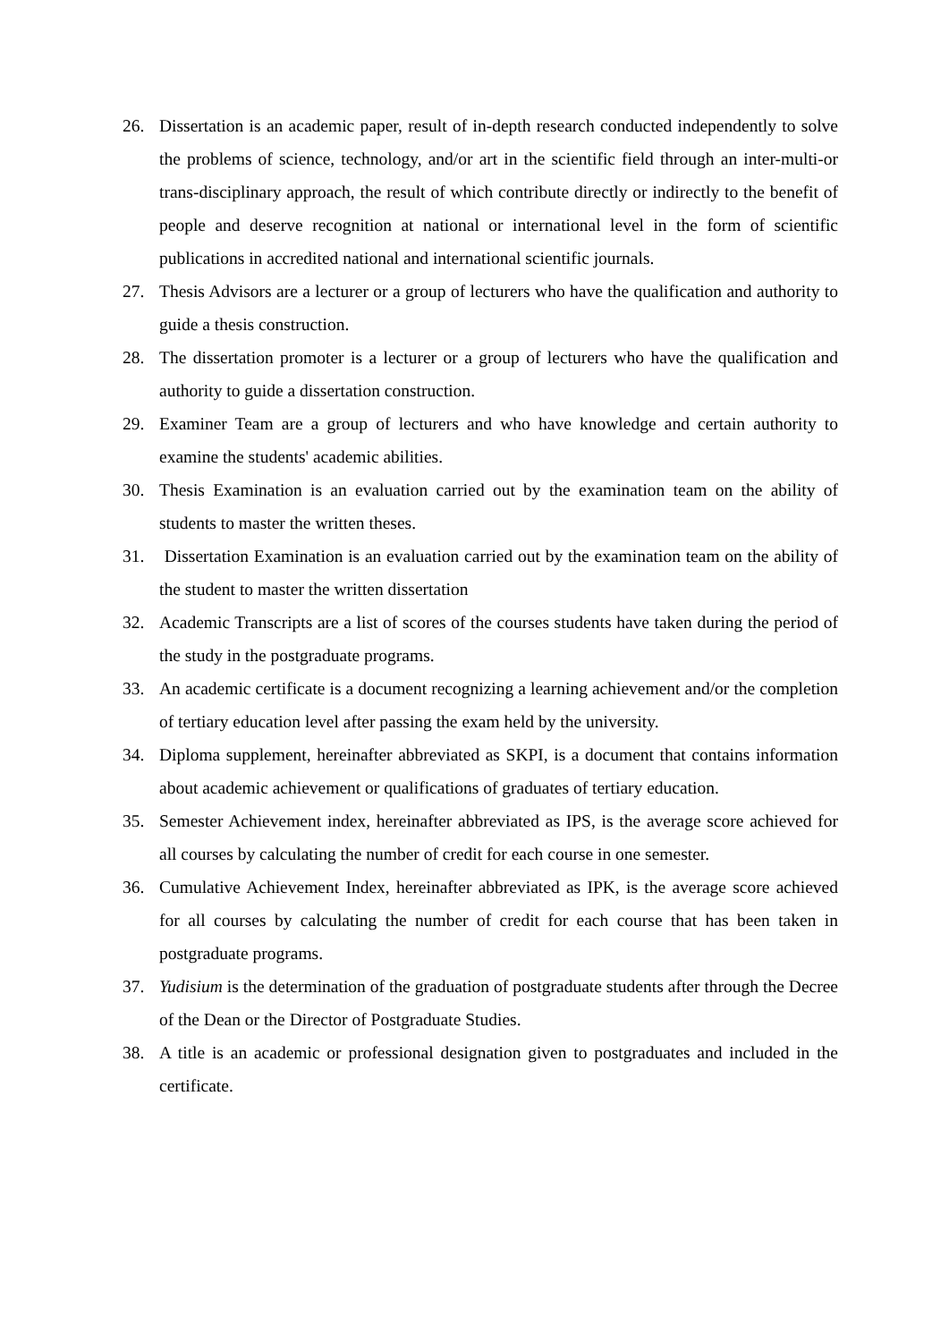26. Dissertation is an academic paper, result of in-depth research conducted independently to solve the problems of science, technology, and/or art in the scientific field through an inter-multi-or trans-disciplinary approach, the result of which contribute directly or indirectly to the benefit of people and deserve recognition at national or international level in the form of scientific publications in accredited national and international scientific journals.
27. Thesis Advisors are a lecturer or a group of lecturers who have the qualification and authority to guide a thesis construction.
28. The dissertation promoter is a lecturer or a group of lecturers who have the qualification and authority to guide a dissertation construction.
29. Examiner Team are a group of lecturers and who have knowledge and certain authority to examine the students' academic abilities.
30. Thesis Examination is an evaluation carried out by the examination team on the ability of students to master the written theses.
31. Dissertation Examination is an evaluation carried out by the examination team on the ability of the student to master the written dissertation
32. Academic Transcripts are a list of scores of the courses students have taken during the period of the study in the postgraduate programs.
33. An academic certificate is a document recognizing a learning achievement and/or the completion of tertiary education level after passing the exam held by the university.
34. Diploma supplement, hereinafter abbreviated as SKPI, is a document that contains information about academic achievement or qualifications of graduates of tertiary education.
35. Semester Achievement index, hereinafter abbreviated as IPS, is the average score achieved for all courses by calculating the number of credit for each course in one semester.
36. Cumulative Achievement Index, hereinafter abbreviated as IPK, is the average score achieved for all courses by calculating the number of credit for each course that has been taken in postgraduate programs.
37. Yudisium is the determination of the graduation of postgraduate students after through the Decree of the Dean or the Director of Postgraduate Studies.
38. A title is an academic or professional designation given to postgraduates and included in the certificate.